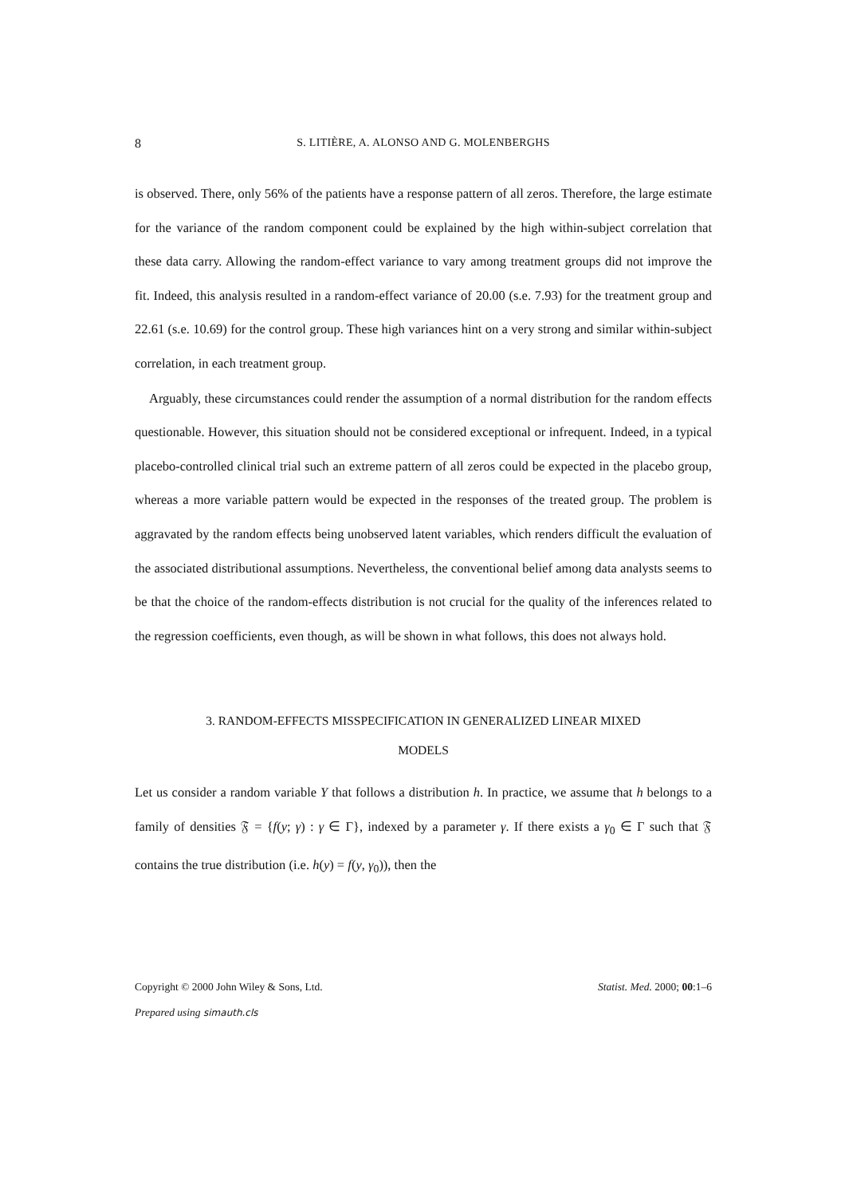8 S. LITIÈRE, A. ALONSO AND G. MOLENBERGHS
is observed. There, only 56% of the patients have a response pattern of all zeros. Therefore, the large estimate for the variance of the random component could be explained by the high within-subject correlation that these data carry. Allowing the random-effect variance to vary among treatment groups did not improve the fit. Indeed, this analysis resulted in a random-effect variance of 20.00 (s.e. 7.93) for the treatment group and 22.61 (s.e. 10.69) for the control group. These high variances hint on a very strong and similar within-subject correlation, in each treatment group.
Arguably, these circumstances could render the assumption of a normal distribution for the random effects questionable. However, this situation should not be considered exceptional or infrequent. Indeed, in a typical placebo-controlled clinical trial such an extreme pattern of all zeros could be expected in the placebo group, whereas a more variable pattern would be expected in the responses of the treated group. The problem is aggravated by the random effects being unobserved latent variables, which renders difficult the evaluation of the associated distributional assumptions. Nevertheless, the conventional belief among data analysts seems to be that the choice of the random-effects distribution is not crucial for the quality of the inferences related to the regression coefficients, even though, as will be shown in what follows, this does not always hold.
3. RANDOM-EFFECTS MISSPECIFICATION IN GENERALIZED LINEAR MIXED
MODELS
Let us consider a random variable Y that follows a distribution h. In practice, we assume that h belongs to a family of densities 𝔉 = {f(y; γ) : γ ∈ Γ}, indexed by a parameter γ. If there exists a γ<sub>0</sub> ∈ Γ such that 𝔉 contains the true distribution (i.e. h(y) = f(y, γ<sub>0</sub>)), then the
Copyright © 2000 John Wiley & Sons, Ltd. Statist. Med. 2000; 00:1–6
Prepared using simauth.cls